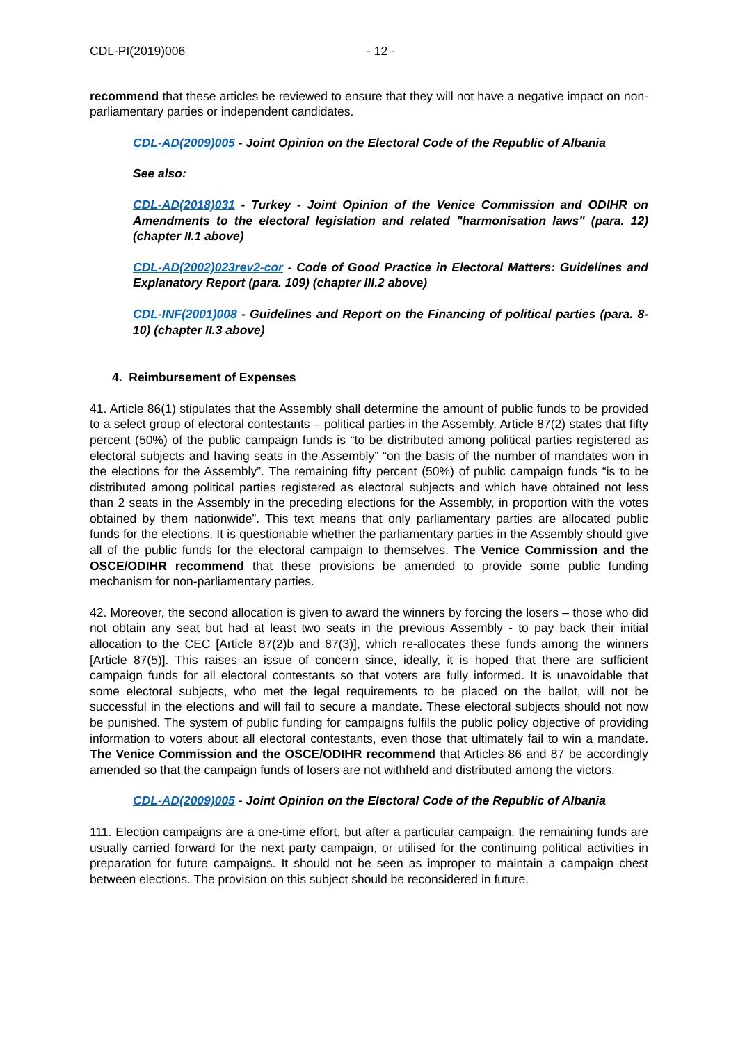CDL-PI(2019)006 - 12 -
recommend that these articles be reviewed to ensure that they will not have a negative impact on non-parliamentary parties or independent candidates.
CDL-AD(2009)005 - Joint Opinion on the Electoral Code of the Republic of Albania
See also:
CDL-AD(2018)031 - Turkey - Joint Opinion of the Venice Commission and ODIHR on Amendments to the electoral legislation and related "harmonisation laws" (para. 12) (chapter II.1 above)
CDL-AD(2002)023rev2-cor - Code of Good Practice in Electoral Matters: Guidelines and Explanatory Report (para. 109) (chapter III.2 above)
CDL-INF(2001)008 - Guidelines and Report on the Financing of political parties (para. 8-10) (chapter II.3 above)
4. Reimbursement of Expenses
41. Article 86(1) stipulates that the Assembly shall determine the amount of public funds to be provided to a select group of electoral contestants – political parties in the Assembly. Article 87(2) states that fifty percent (50%) of the public campaign funds is “to be distributed among political parties registered as electoral subjects and having seats in the Assembly” “on the basis of the number of mandates won in the elections for the Assembly”. The remaining fifty percent (50%) of public campaign funds “is to be distributed among political parties registered as electoral subjects and which have obtained not less than 2 seats in the Assembly in the preceding elections for the Assembly, in proportion with the votes obtained by them nationwide”. This text means that only parliamentary parties are allocated public funds for the elections. It is questionable whether the parliamentary parties in the Assembly should give all of the public funds for the electoral campaign to themselves. The Venice Commission and the OSCE/ODIHR recommend that these provisions be amended to provide some public funding mechanism for non-parliamentary parties.
42. Moreover, the second allocation is given to award the winners by forcing the losers – those who did not obtain any seat but had at least two seats in the previous Assembly - to pay back their initial allocation to the CEC [Article 87(2)b and 87(3)], which re-allocates these funds among the winners [Article 87(5)]. This raises an issue of concern since, ideally, it is hoped that there are sufficient campaign funds for all electoral contestants so that voters are fully informed. It is unavoidable that some electoral subjects, who met the legal requirements to be placed on the ballot, will not be successful in the elections and will fail to secure a mandate. These electoral subjects should not now be punished. The system of public funding for campaigns fulfils the public policy objective of providing information to voters about all electoral contestants, even those that ultimately fail to win a mandate. The Venice Commission and the OSCE/ODIHR recommend that Articles 86 and 87 be accordingly amended so that the campaign funds of losers are not withheld and distributed among the victors.
CDL-AD(2009)005 - Joint Opinion on the Electoral Code of the Republic of Albania
111. Election campaigns are a one-time effort, but after a particular campaign, the remaining funds are usually carried forward for the next party campaign, or utilised for the continuing political activities in preparation for future campaigns. It should not be seen as improper to maintain a campaign chest between elections. The provision on this subject should be reconsidered in future.